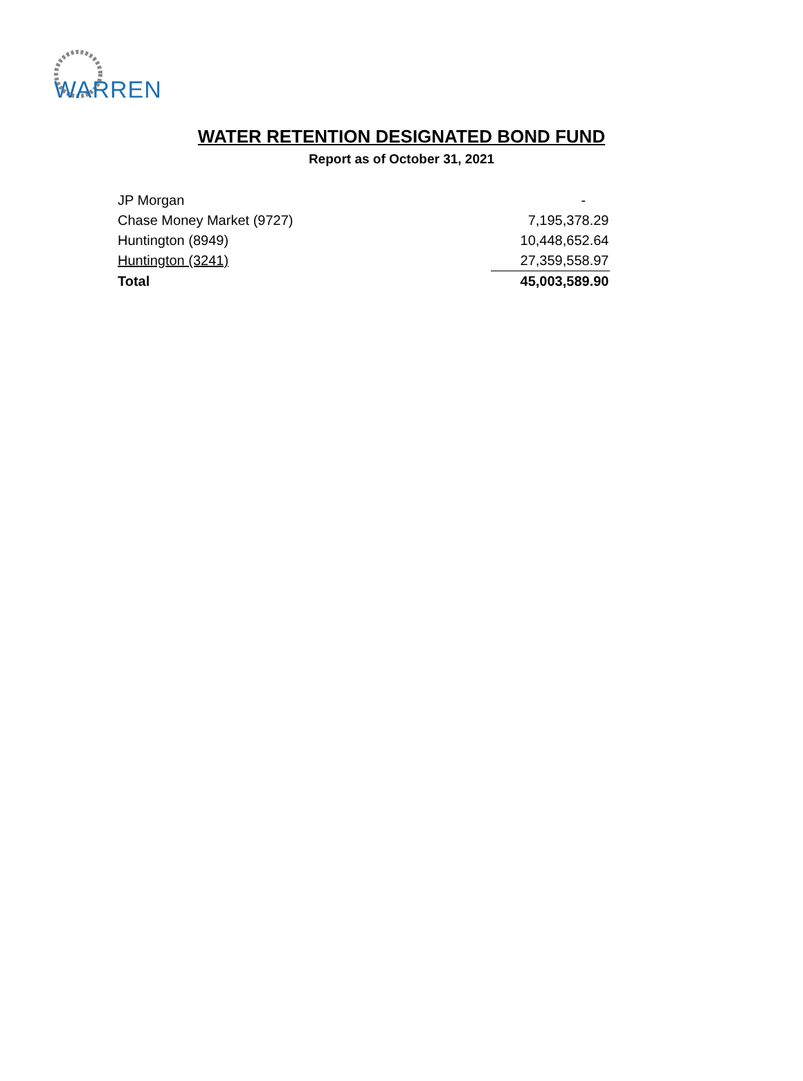WARREN
WATER RETENTION DESIGNATED BOND FUND
Report as of October 31, 2021
| JP Morgan | | - |
| Chase Money Market (9727) | | 7,195,378.29 |
| Huntington (8949) | | 10,448,652.64 |
| Huntington (3241) | | 27,359,558.97 |
| Total | | 45,003,589.90 |